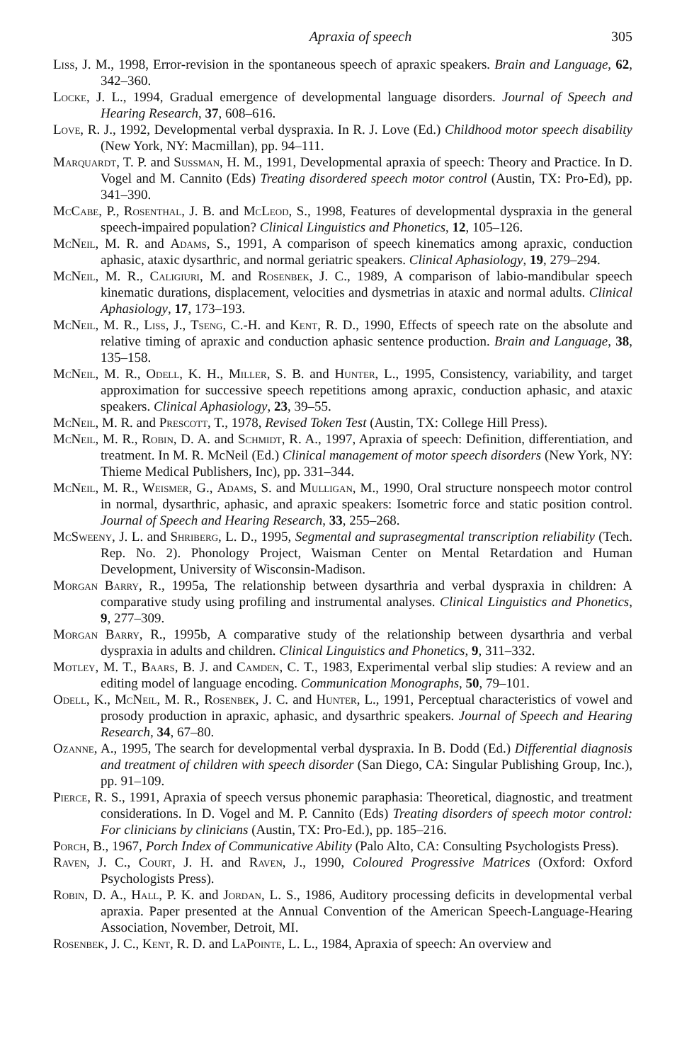Apraxia of speech 305
Liss, J. M., 1998, Error-revision in the spontaneous speech of apraxic speakers. Brain and Language, 62, 342–360.
Locke, J. L., 1994, Gradual emergence of developmental language disorders. Journal of Speech and Hearing Research, 37, 608–616.
Love, R. J., 1992, Developmental verbal dyspraxia. In R. J. Love (Ed.) Childhood motor speech disability (New York, NY: Macmillan), pp. 94–111.
Marquardt, T. P. and Sussman, H. M., 1991, Developmental apraxia of speech: Theory and Practice. In D. Vogel and M. Cannito (Eds) Treating disordered speech motor control (Austin, TX: Pro-Ed), pp. 341–390.
McCabe, P., Rosenthal, J. B. and McLeod, S., 1998, Features of developmental dyspraxia in the general speech-impaired population? Clinical Linguistics and Phonetics, 12, 105–126.
McNeil, M. R. and Adams, S., 1991, A comparison of speech kinematics among apraxic, conduction aphasic, ataxic dysarthric, and normal geriatric speakers. Clinical Aphasiology, 19, 279–294.
McNeil, M. R., Caligiuri, M. and Rosenbek, J. C., 1989, A comparison of labio-mandibular speech kinematic durations, displacement, velocities and dysmetrias in ataxic and normal adults. Clinical Aphasiology, 17, 173–193.
McNeil, M. R., Liss, J., Tseng, C.-H. and Kent, R. D., 1990, Effects of speech rate on the absolute and relative timing of apraxic and conduction aphasic sentence production. Brain and Language, 38, 135–158.
McNeil, M. R., Odell, K. H., Miller, S. B. and Hunter, L., 1995, Consistency, variability, and target approximation for successive speech repetitions among apraxic, conduction aphasic, and ataxic speakers. Clinical Aphasiology, 23, 39–55.
McNeil, M. R. and Prescott, T., 1978, Revised Token Test (Austin, TX: College Hill Press).
McNeil, M. R., Robin, D. A. and Schmidt, R. A., 1997, Apraxia of speech: Definition, differentiation, and treatment. In M. R. McNeil (Ed.) Clinical management of motor speech disorders (New York, NY: Thieme Medical Publishers, Inc), pp. 331–344.
McNeil, M. R., Weismer, G., Adams, S. and Mulligan, M., 1990, Oral structure nonspeech motor control in normal, dysarthric, aphasic, and apraxic speakers: Isometric force and static position control. Journal of Speech and Hearing Research, 33, 255–268.
McSweeny, J. L. and Shriberg, L. D., 1995, Segmental and suprasegmental transcription reliability (Tech. Rep. No. 2). Phonology Project, Waisman Center on Mental Retardation and Human Development, University of Wisconsin-Madison.
Morgan Barry, R., 1995a, The relationship between dysarthria and verbal dyspraxia in children: A comparative study using profiling and instrumental analyses. Clinical Linguistics and Phonetics, 9, 277–309.
Morgan Barry, R., 1995b, A comparative study of the relationship between dysarthria and verbal dyspraxia in adults and children. Clinical Linguistics and Phonetics, 9, 311–332.
Motley, M. T., Baars, B. J. and Camden, C. T., 1983, Experimental verbal slip studies: A review and an editing model of language encoding. Communication Monographs, 50, 79–101.
Odell, K., McNeil, M. R., Rosenbek, J. C. and Hunter, L., 1991, Perceptual characteristics of vowel and prosody production in apraxic, aphasic, and dysarthric speakers. Journal of Speech and Hearing Research, 34, 67–80.
Ozanne, A., 1995, The search for developmental verbal dyspraxia. In B. Dodd (Ed.) Differential diagnosis and treatment of children with speech disorder (San Diego, CA: Singular Publishing Group, Inc.), pp. 91–109.
Pierce, R. S., 1991, Apraxia of speech versus phonemic paraphasia: Theoretical, diagnostic, and treatment considerations. In D. Vogel and M. P. Cannito (Eds) Treating disorders of speech motor control: For clinicians by clinicians (Austin, TX: Pro-Ed.), pp. 185–216.
Porch, B., 1967, Porch Index of Communicative Ability (Palo Alto, CA: Consulting Psychologists Press).
Raven, J. C., Court, J. H. and Raven, J., 1990, Coloured Progressive Matrices (Oxford: Oxford Psychologists Press).
Robin, D. A., Hall, P. K. and Jordan, L. S., 1986, Auditory processing deficits in developmental verbal apraxia. Paper presented at the Annual Convention of the American Speech-Language-Hearing Association, November, Detroit, MI.
Rosenbek, J. C., Kent, R. D. and LaPointe, L. L., 1984, Apraxia of speech: An overview and